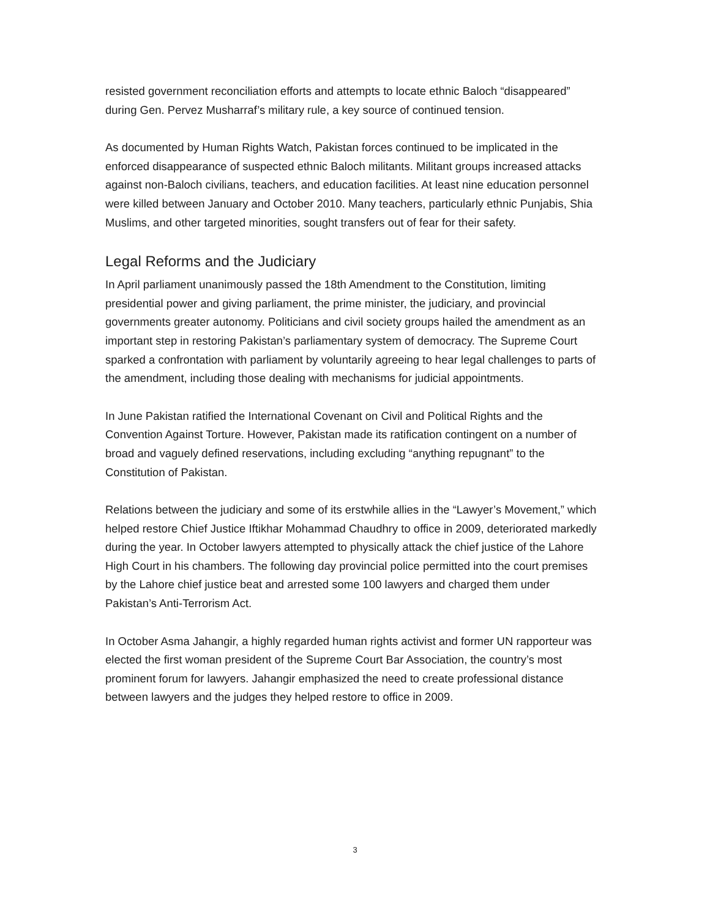resisted government reconciliation efforts and attempts to locate ethnic Baloch “disappeared” during Gen. Pervez Musharraf’s military rule, a key source of continued tension.
As documented by Human Rights Watch, Pakistan forces continued to be implicated in the enforced disappearance of suspected ethnic Baloch militants. Militant groups increased attacks against non-Baloch civilians, teachers, and education facilities. At least nine education personnel were killed between January and October 2010. Many teachers, particularly ethnic Punjabis, Shia Muslims, and other targeted minorities, sought transfers out of fear for their safety.
Legal Reforms and the Judiciary
In April parliament unanimously passed the 18th Amendment to the Constitution, limiting presidential power and giving parliament, the prime minister, the judiciary, and provincial governments greater autonomy. Politicians and civil society groups hailed the amendment as an important step in restoring Pakistan’s parliamentary system of democracy. The Supreme Court sparked a confrontation with parliament by voluntarily agreeing to hear legal challenges to parts of the amendment, including those dealing with mechanisms for judicial appointments.
In June Pakistan ratified the International Covenant on Civil and Political Rights and the Convention Against Torture. However, Pakistan made its ratification contingent on a number of broad and vaguely defined reservations, including excluding “anything repugnant” to the Constitution of Pakistan.
Relations between the judiciary and some of its erstwhile allies in the “Lawyer’s Movement,” which helped restore Chief Justice Iftikhar Mohammad Chaudhry to office in 2009, deteriorated markedly during the year. In October lawyers attempted to physically attack the chief justice of the Lahore High Court in his chambers. The following day provincial police permitted into the court premises by the Lahore chief justice beat and arrested some 100 lawyers and charged them under Pakistan’s Anti-Terrorism Act.
In October Asma Jahangir, a highly regarded human rights activist and former UN rapporteur was elected the first woman president of the Supreme Court Bar Association, the country’s most prominent forum for lawyers. Jahangir emphasized the need to create professional distance between lawyers and the judges they helped restore to office in 2009.
3